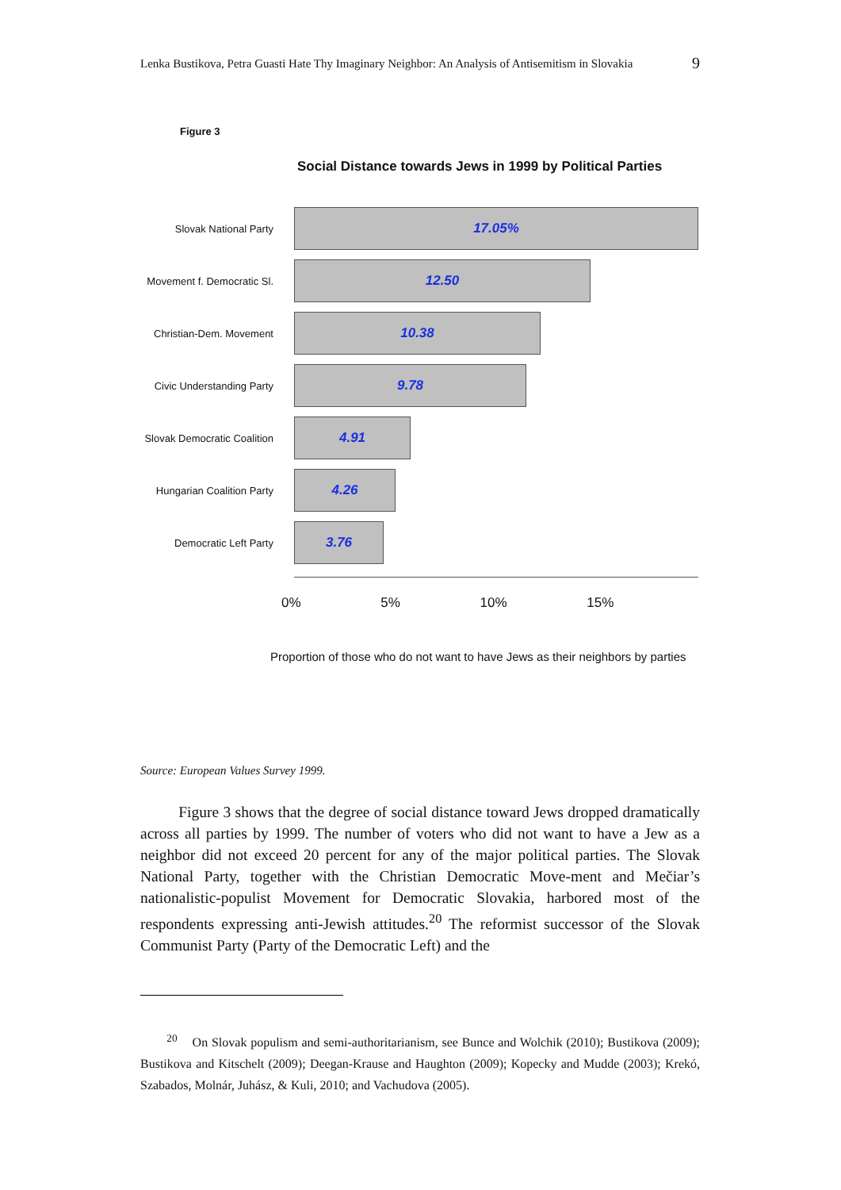Lenka Bustikova, Petra Guasti Hate Thy Imaginary Neighbor: An Analysis of Antisemitism in Slovakia 9
Figure 3
Social Distance towards Jews in 1999 by Political Parties
Slovak National Party
17.05%
Movement f. Democratic Sl.
12.50
Christian-Dem. Movement
10.38
Civic Understanding Party
9.78
Slovak Democratic Coalition
4.91
Hungarian Coalition Party
4.26
Democratic Left Party
3.76
0% 5% 10% 15%
Proportion of those who do not want to have Jews as their neighbors by parties
Source: European Values Survey 1999.
Figure 3 shows that the degree of social distance toward Jews dropped dramatically across all parties by 1999. The number of voters who did not want to have a Jew as a neighbor did not exceed 20 percent for any of the major political parties. The Slovak National Party, together with the Christian Democratic Move-ment and Mečiar’s nationalistic-populist Movement for Democratic Slovakia, harbored most of the respondents expressing anti-Jewish attitudes.<sup>20</sup> The reformist successor of the Slovak Communist Party (Party of the Democratic Left) and the
<sup>20</sup> On Slovak populism and semi-authoritarianism, see Bunce and Wolchik (2010); Bustikova (2009); Bustikova and Kitschelt (2009); Deegan-Krause and Haughton (2009); Kopecky and Mudde (2003); Krekó, Szabados, Molnár, Juhász, & Kuli, 2010; and Vachudova (2005).